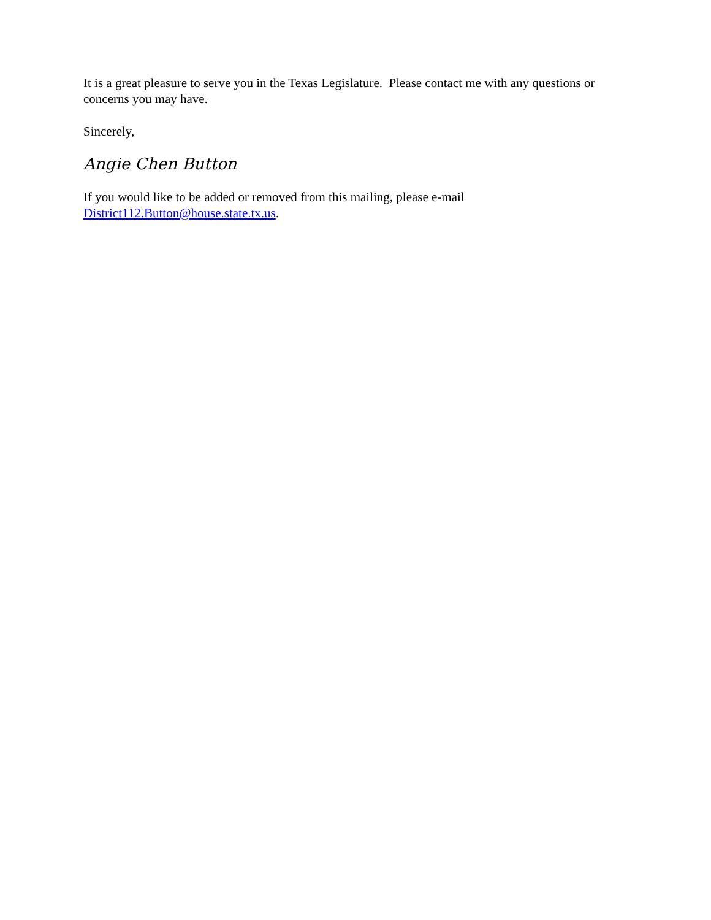It is a great pleasure to serve you in the Texas Legislature. Please contact me with any questions or concerns you may have.
Sincerely,
Angie Chen Button
If you would like to be added or removed from this mailing, please e-mail
District112.Button@house.state.tx.us.